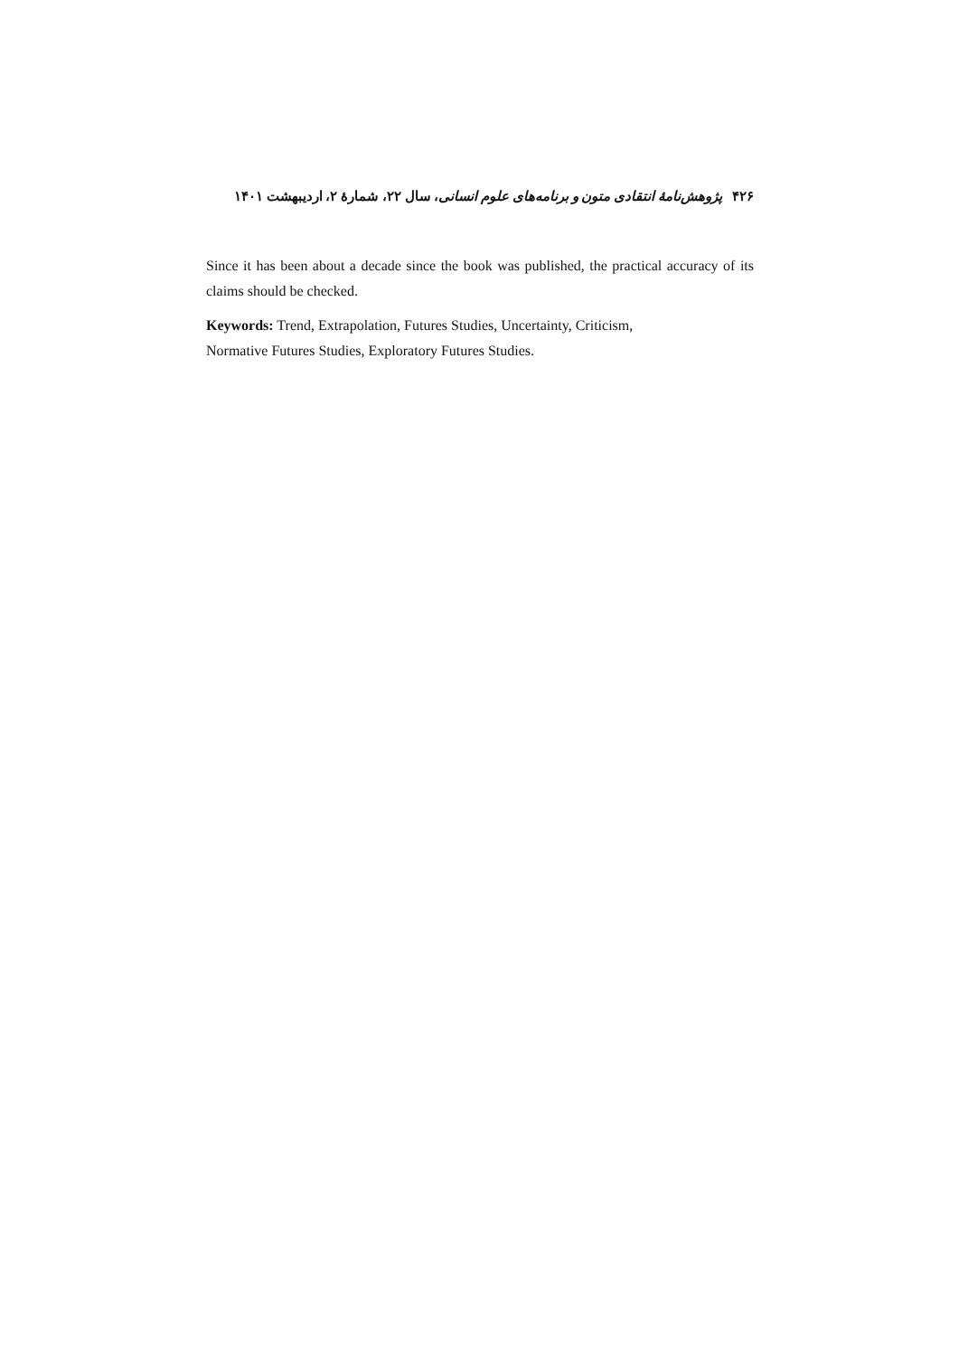۴۲۶ پژوهش‌نامهٔ انتقادی متون و برنامه‌های علوم انسانی، سال ۲۲، شمارهٔ ۲، اردیبهشت ۱۴۰۱
Since it has been about a decade since the book was published, the practical accuracy of its claims should be checked.
Keywords: Trend, Extrapolation, Futures Studies, Uncertainty, Criticism,
Normative Futures Studies, Exploratory Futures Studies.